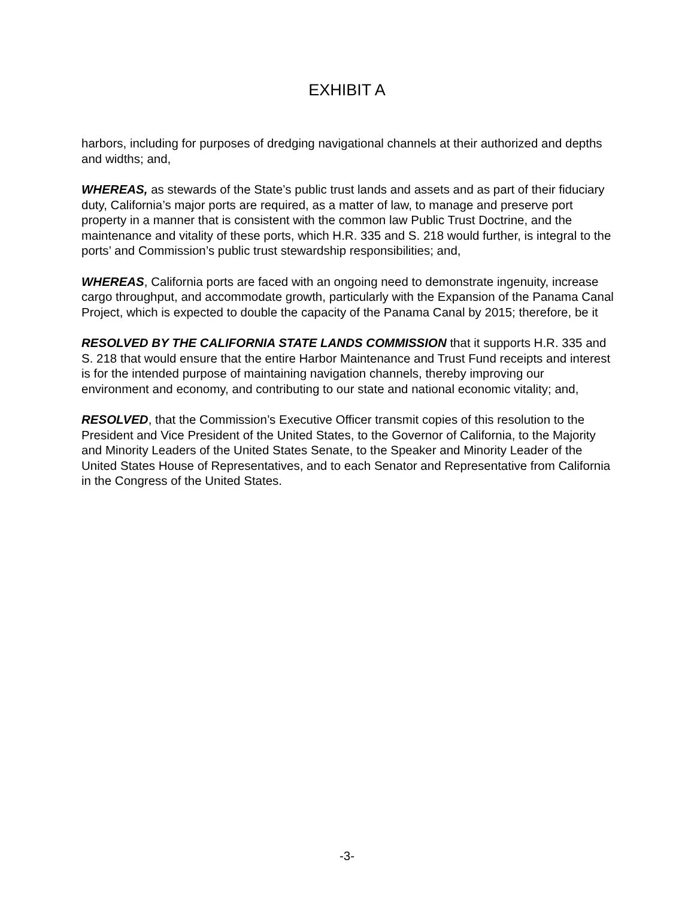EXHIBIT A
harbors, including for purposes of dredging navigational channels at their authorized and depths and widths; and,
WHEREAS, as stewards of the State’s public trust lands and assets and as part of their fiduciary duty, California’s major ports are required, as a matter of law, to manage and preserve port property in a manner that is consistent with the common law Public Trust Doctrine, and the maintenance and vitality of these ports, which H.R. 335 and S. 218 would further, is integral to the ports’ and Commission’s public trust stewardship responsibilities; and,
WHEREAS, California ports are faced with an ongoing need to demonstrate ingenuity, increase cargo throughput, and accommodate growth, particularly with the Expansion of the Panama Canal Project, which is expected to double the capacity of the Panama Canal by 2015; therefore, be it
RESOLVED BY THE CALIFORNIA STATE LANDS COMMISSION that it supports H.R. 335 and S. 218 that would ensure that the entire Harbor Maintenance and Trust Fund receipts and interest is for the intended purpose of maintaining navigation channels, thereby improving our environment and economy, and contributing to our state and national economic vitality; and,
RESOLVED, that the Commission’s Executive Officer transmit copies of this resolution to the President and Vice President of the United States, to the Governor of California, to the Majority and Minority Leaders of the United States Senate, to the Speaker and Minority Leader of the United States House of Representatives, and to each Senator and Representative from California in the Congress of the United States.
-3-